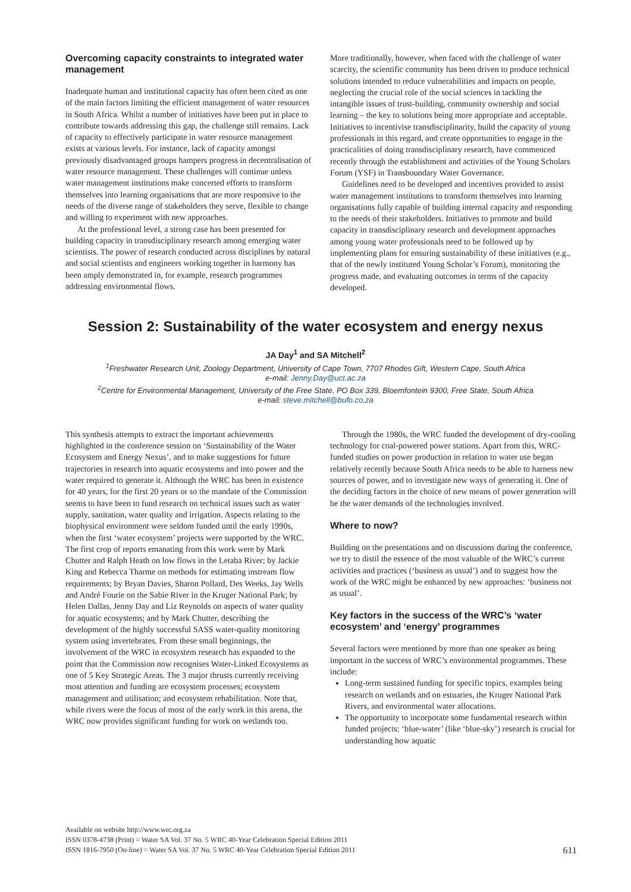Overcoming capacity constraints to integrated water management
Inadequate human and institutional capacity has often been cited as one of the main factors limiting the efficient management of water resources in South Africa. Whilst a number of initiatives have been put in place to contribute towards addressing this gap, the challenge still remains. Lack of capacity to effectively participate in water resource management exists at various levels. For instance, lack of capacity amongst previously disadvantaged groups hampers progress in decentralisation of water resource management. These challenges will continue unless water management institutions make concerted efforts to transform themselves into learning organisations that are more responsive to the needs of the diverse range of stakeholders they serve, flexible to change and willing to experiment with new approaches.
At the professional level, a strong case has been presented for building capacity in transdisciplinary research among emerging water scientists. The power of research conducted across disciplines by natural and social scientists and engineers working together in harmony has been amply demonstrated in, for example, research programmes addressing environmental flows.
More traditionally, however, when faced with the challenge of water scarcity, the scientific community has been driven to produce technical solutions intended to reduce vulnerabilities and impacts on people, neglecting the crucial role of the social sciences in tackling the intangible issues of trust-building, community ownership and social learning – the key to solutions being more appropriate and acceptable. Initiatives to incentivise transdisciplinarity, build the capacity of young professionals in this regard, and create opportunities to engage in the practicalities of doing transdisciplinary research, have commenced recently through the establishment and activities of the Young Scholars Forum (YSF) in Transboundary Water Governance.
Guidelines need to be developed and incentives provided to assist water management institutions to transform themselves into learning organisations fully capable of building internal capacity and responding to the needs of their stakeholders. Initiatives to promote and build capacity in transdisciplinary research and development approaches among young water professionals need to be followed up by implementing plans for ensuring sustainability of these initiatives (e.g., that of the newly instituted Young Scholar’s Forum), monitoring the progress made, and evaluating outcomes in terms of the capacity developed.
Session 2: Sustainability of the water ecosystem and energy nexus
JA Day<sup>1</sup> and SA Mitchell<sup>2</sup>
<sup>1</sup> Freshwater Research Unit, Zoology Department, University of Cape Town, 7707 Rhodes Gift, Western Cape, South Africa
e-mail: Jenny.Day@uct.ac.za
<sup>2</sup> Centre for Environmental Management, University of the Free State, PO Box 339, Bloemfontein 9300, Free State, South Africa
e-mail: steve.mitchell@bufo.co.za
This synthesis attempts to extract the important achievements highlighted in the conference session on ‘Sustainability of the Water Ecosystem and Energy Nexus’, and to make suggestions for future trajectories in research into aquatic ecosystems and into power and the water required to generate it. Although the WRC has been in existence for 40 years, for the first 20 years or so the mandate of the Commission seems to have been to fund research on technical issues such as water supply, sanitation, water quality and irrigation. Aspects relating to the biophysical environment were seldom funded until the early 1990s, when the first ‘water ecosystem’ projects were supported by the WRC. The first crop of reports emanating from this work were by Mark Chutter and Ralph Heath on low flows in the Letaba River; by Jackie King and Rebecca Tharme on methods for estimating instream flow requirements; by Bryan Davies, Sharon Pollard, Des Weeks, Jay Wells and André Fourie on the Sabie River in the Kruger National Park; by Helen Dallas, Jenny Day and Liz Reynolds on aspects of water quality for aquatic ecosystems; and by Mark Chutter, describing the development of the highly successful SASS water-quality monitoring system using invertebrates. From these small beginnings, the involvement of the WRC in ecosystem research has expanded to the point that the Commission now recognises Water-Linked Ecosystems as one of 5 Key Strategic Areas. The 3 major thrusts currently receiving most attention and funding are ecosystem processes; ecosystem management and utilisation; and ecosystem rehabilitation. Note that, while rivers were the focus of most of the early work in this arena, the WRC now provides significant funding for work on wetlands too.
Through the 1980s, the WRC funded the development of dry-cooling technology for coal-powered power stations. Apart from this, WRC-funded studies on power production in relation to water use began relatively recently because South Africa needs to be able to harness new sources of power, and to investigate new ways of generating it. One of the deciding factors in the choice of new means of power generation will be the water demands of the technologies involved.
Where to now?
Building on the presentations and on discussions during the conference, we try to distil the essence of the most valuable of the WRC’s current activities and practices (‘business as usual’) and to suggest how the work of the WRC might be enhanced by new approaches: ‘business not as usual’.
Key factors in the success of the WRC’s ‘water ecosystem’ and ‘energy’ programmes
Several factors were mentioned by more than one speaker as being important in the success of WRC’s environmental programmes. These include:
Long-term sustained funding for specific topics, examples being research on wetlands and on estuaries, the Kruger National Park Rivers, and environmental water allocations.
The opportunity to incorporate some fundamental research within funded projects: ‘blue-water’ (like ‘blue-sky’) research is crucial for understanding how aquatic
Available on website http://www.wrc.org.za
ISSN 0378-4738 (Print) = Water SA Vol. 37 No. 5 WRC 40-Year Celebration Special Edition 2011
ISSN 1816-7950 (On-line) = Water SA Vol. 37 No. 5 WRC 40-Year Celebration Special Edition 2011
611